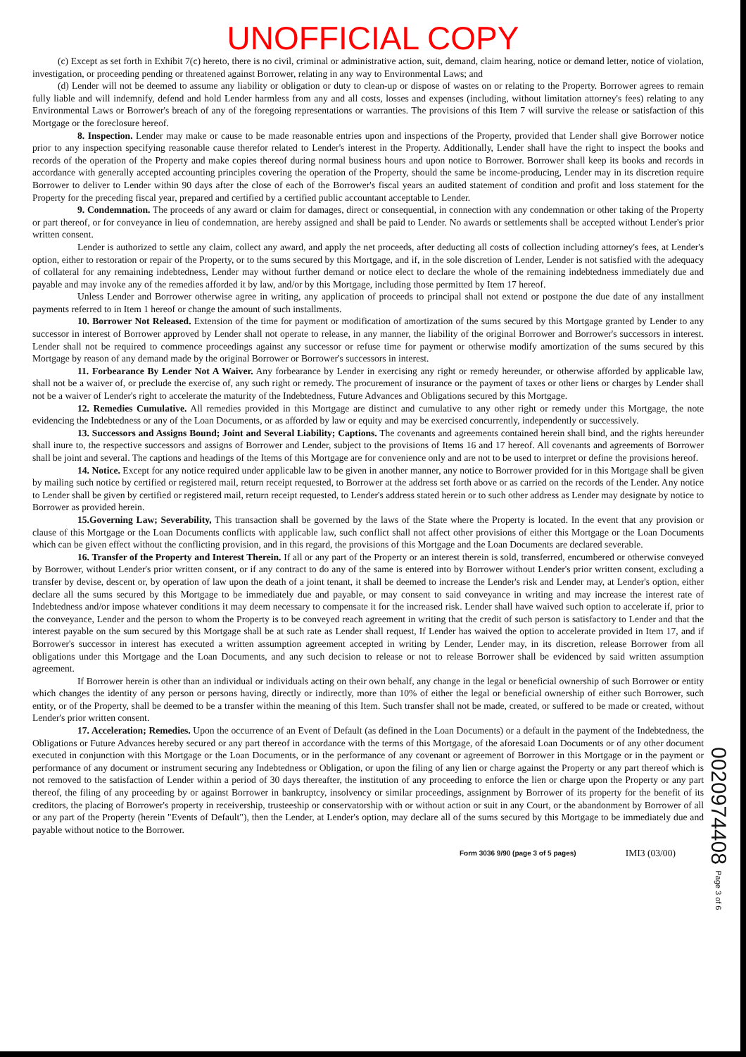UNOFFICIAL COPY
(c) Except as set forth in Exhibit 7(c) hereto, there is no civil, criminal or administrative action, suit, demand, claim hearing, notice or demand letter, notice of violation, investigation, or proceeding pending or threatened against Borrower, relating in any way to Environmental Laws; and
(d) Lender will not be deemed to assume any liability or obligation or duty to clean-up or dispose of wastes on or relating to the Property. Borrower agrees to remain fully liable and will indemnify, defend and hold Lender harmless from any and all costs, losses and expenses (including, without limitation attorney's fees) relating to any Environmental Laws or Borrower's breach of any of the foregoing representations or warranties. The provisions of this Item 7 will survive the release or satisfaction of this Mortgage or the foreclosure hereof.
8. Inspection. Lender may make or cause to be made reasonable entries upon and inspections of the Property, provided that Lender shall give Borrower notice prior to any inspection specifying reasonable cause therefor related to Lender's interest in the Property. Additionally, Lender shall have the right to inspect the books and records of the operation of the Property and make copies thereof during normal business hours and upon notice to Borrower. Borrower shall keep its books and records in accordance with generally accepted accounting principles covering the operation of the Property, should the same be income-producing, Lender may in its discretion require Borrower to deliver to Lender within 90 days after the close of each of the Borrower's fiscal years an audited statement of condition and profit and loss statement for the Property for the preceding fiscal year, prepared and certified by a certified public accountant acceptable to Lender.
9. Condemnation. The proceeds of any award or claim for damages, direct or consequential, in connection with any condemnation or other taking of the Property or part thereof, or for conveyance in lieu of condemnation, are hereby assigned and shall be paid to Lender. No awards or settlements shall be accepted without Lender's prior written consent.
Lender is authorized to settle any claim, collect any award, and apply the net proceeds, after deducting all costs of collection including attorney's fees, at Lender's option, either to restoration or repair of the Property, or to the sums secured by this Mortgage, and if, in the sole discretion of Lender, Lender is not satisfied with the adequacy of collateral for any remaining indebtedness, Lender may without further demand or notice elect to declare the whole of the remaining indebtedness immediately due and payable and may invoke any of the remedies afforded it by law, and/or by this Mortgage, including those permitted by Item 17 hereof.
Unless Lender and Borrower otherwise agree in writing, any application of proceeds to principal shall not extend or postpone the due date of any installment payments referred to in Item 1 hereof or change the amount of such installments.
10. Borrower Not Released. Extension of the time for payment or modification of amortization of the sums secured by this Mortgage granted by Lender to any successor in interest of Borrower approved by Lender shall not operate to release, in any manner, the liability of the original Borrower and Borrower's successors in interest. Lender shall not be required to commence proceedings against any successor or refuse time for payment or otherwise modify amortization of the sums secured by this Mortgage by reason of any demand made by the original Borrower or Borrower's successors in interest.
11. Forbearance By Lender Not A Waiver. Any forbearance by Lender in exercising any right or remedy hereunder, or otherwise afforded by applicable law, shall not be a waiver of, or preclude the exercise of, any such right or remedy. The procurement of insurance or the payment of taxes or other liens or charges by Lender shall not be a waiver of Lender's right to accelerate the maturity of the Indebtedness, Future Advances and Obligations secured by this Mortgage.
12. Remedies Cumulative. All remedies provided in this Mortgage are distinct and cumulative to any other right or remedy under this Mortgage, the note evidencing the Indebtedness or any of the Loan Documents, or as afforded by law or equity and may be exercised concurrently, independently or successively.
13. Successors and Assigns Bound; Joint and Several Liability; Captions. The covenants and agreements contained herein shall bind, and the rights hereunder shall inure to, the respective successors and assigns of Borrower and Lender, subject to the provisions of Items 16 and 17 hereof. All covenants and agreements of Borrower shall be joint and several. The captions and headings of the Items of this Mortgage are for convenience only and are not to be used to interpret or define the provisions hereof.
14. Notice. Except for any notice required under applicable law to be given in another manner, any notice to Borrower provided for in this Mortgage shall be given by mailing such notice by certified or registered mail, return receipt requested, to Borrower at the address set forth above or as carried on the records of the Lender. Any notice to Lender shall be given by certified or registered mail, return receipt requested, to Lender's address stated herein or to such other address as Lender may designate by notice to Borrower as provided herein.
15.Governing Law; Severability, This transaction shall be governed by the laws of the State where the Property is located. In the event that any provision or clause of this Mortgage or the Loan Documents conflicts with applicable law, such conflict shall not affect other provisions of either this Mortgage or the Loan Documents which can be given effect without the conflicting provision, and in this regard, the provisions of this Mortgage and the Loan Documents are declared severable.
16. Transfer of the Property and Interest Therein. If all or any part of the Property or an interest therein is sold, transferred, encumbered or otherwise conveyed by Borrower, without Lender's prior written consent, or if any contract to do any of the same is entered into by Borrower without Lender's prior written consent, excluding a transfer by devise, descent or, by operation of law upon the death of a joint tenant, it shall be deemed to increase the Lender's risk and Lender may, at Lender's option, either declare all the sums secured by this Mortgage to be immediately due and payable, or may consent to said conveyance in writing and may increase the interest rate of Indebtedness and/or impose whatever conditions it may deem necessary to compensate it for the increased risk. Lender shall have waived such option to accelerate if, prior to the conveyance, Lender and the person to whom the Property is to be conveyed reach agreement in writing that the credit of such person is satisfactory to Lender and that the interest payable on the sum secured by this Mortgage shall be at such rate as Lender shall request, If Lender has waived the option to accelerate provided in Item 17, and if Borrower's successor in interest has executed a written assumption agreement accepted in writing by Lender, Lender may, in its discretion, release Borrower from all obligations under this Mortgage and the Loan Documents, and any such decision to release or not to release Borrower shall be evidenced by said written assumption agreement.
If Borrower herein is other than an individual or individuals acting on their own behalf, any change in the legal or beneficial ownership of such Borrower or entity which changes the identity of any person or persons having, directly or indirectly, more than 10% of either the legal or beneficial ownership of either such Borrower, such entity, or of the Property, shall be deemed to be a transfer within the meaning of this Item. Such transfer shall not be made, created, or suffered to be made or created, without Lender's prior written consent.
17. Acceleration; Remedies. Upon the occurrence of an Event of Default (as defined in the Loan Documents) or a default in the payment of the Indebtedness, the Obligations or Future Advances hereby secured or any part thereof in accordance with the terms of this Mortgage, of the aforesaid Loan Documents or of any other document executed in conjunction with this Mortgage or the Loan Documents, or in the performance of any covenant or agreement of Borrower in this Mortgage or in the payment or performance of any document or instrument securing any Indebtedness or Obligation, or upon the filing of any lien or charge against the Property or any part thereof which is not removed to the satisfaction of Lender within a period of 30 days thereafter, the institution of any proceeding to enforce the lien or charge upon the Property or any part thereof, the filing of any proceeding by or against Borrower in bankruptcy, insolvency or similar proceedings, assignment by Borrower of its property for the benefit of its creditors, the placing of Borrower's property in receivership, trusteeship or conservatorship with or without action or suit in any Court, or the abandonment by Borrower of all or any part of the Property (herein "Events of Default"), then the Lender, at Lender's option, may declare all of the sums secured by this Mortgage to be immediately due and payable without notice to the Borrower.
Form 3036 9/90 (page 3 of 5 pages) IMI3 (03/00)
0020974408 Page 3 of 6